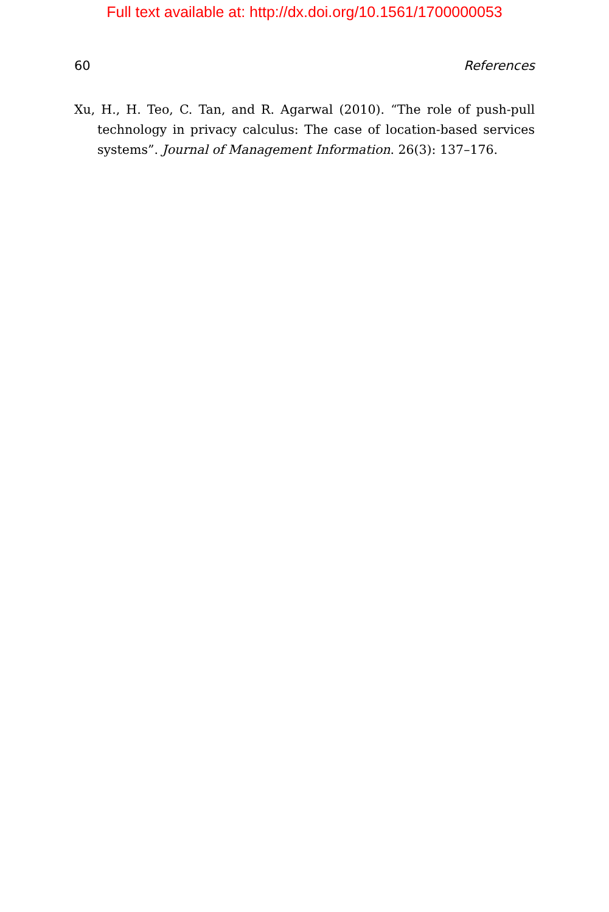Full text available at: http://dx.doi.org/10.1561/1700000053
60 References
Xu, H., H. Teo, C. Tan, and R. Agarwal (2010). “The role of push-pull technology in privacy calculus: The case of location-based services systems”. Journal of Management Information. 26(3): 137–176.